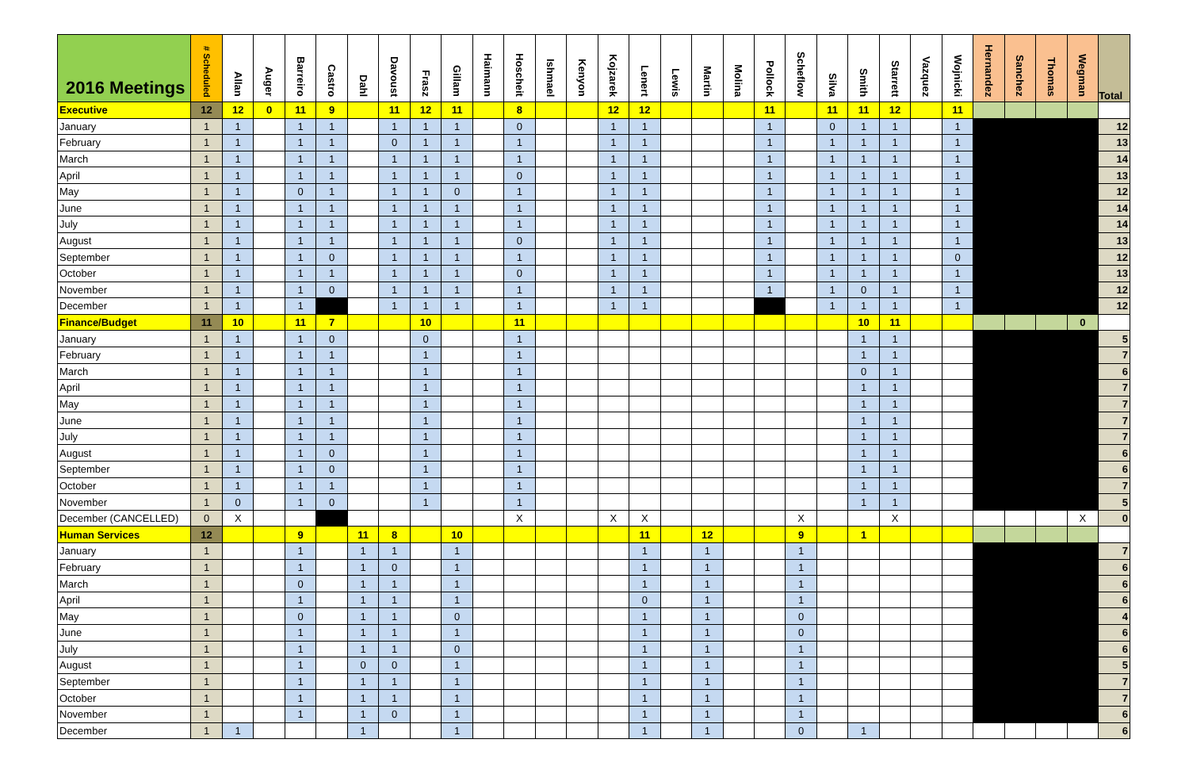| 2016 Meetings | # Scheduled | Allan | Auger | Barreiro | Castro | Dahl | Davoust | Frasz | Gillam | Haimann | Hoscheit | Ishmael | Kenyon | Kojzarek | Lenert | Lewis | Martin | Molina | Pollock | Scheflow | Silva | Smith | Starrett | Vazquez | Wojnicki | Hernandez | Sanchez | Thomas | Wegman | Total |
| --- | --- | --- | --- | --- | --- | --- | --- | --- | --- | --- | --- | --- | --- | --- | --- | --- | --- | --- | --- | --- | --- | --- | --- | --- | --- | --- | --- | --- | --- | --- |
| Executive | 12 | 12 | 0 | 11 | 9 | | 11 | 12 | 11 | | 8 | | | 12 | 12 | | | | 11 | | 11 | 11 | 12 | | 11 | | | | | |
| January | 1 | 1 | | 1 | 1 | | 1 | 1 | 1 | | 0 | | | 1 | 1 | | | | 1 | | 0 | 1 | 1 | | 1 | | | | | 12 |
| February | 1 | 1 | | 1 | 1 | | 0 | 1 | 1 | | 1 | | | 1 | 1 | | | | 1 | | 1 | 1 | 1 | | 1 | | | | | 13 |
| March | 1 | 1 | | 1 | 1 | | 1 | 1 | 1 | | 1 | | | 1 | 1 | | | | 1 | | 1 | 1 | 1 | | 1 | | | | | 14 |
| April | 1 | 1 | | 1 | 1 | | 1 | 1 | 1 | | 0 | | | 1 | 1 | | | | 1 | | 1 | 1 | 1 | | 1 | | | | | 13 |
| May | 1 | 1 | | 0 | 1 | | 1 | 1 | 0 | | 1 | | | 1 | 1 | | | | 1 | | 1 | 1 | 1 | | 1 | | | | | 12 |
| June | 1 | 1 | | 1 | 1 | | 1 | 1 | 1 | | 1 | | | 1 | 1 | | | | 1 | | 1 | 1 | 1 | | 1 | | | | | 14 |
| July | 1 | 1 | | 1 | 1 | | 1 | 1 | 1 | | 1 | | | 1 | 1 | | | | 1 | | 1 | 1 | 1 | | 1 | | | | | 14 |
| August | 1 | 1 | | 1 | 1 | | 1 | 1 | 1 | | 0 | | | 1 | 1 | | | | 1 | | 1 | 1 | 1 | | 1 | | | | | 13 |
| September | 1 | 1 | | 1 | 0 | | 1 | 1 | 1 | | 1 | | | 1 | 1 | | | | 1 | | 1 | 1 | 1 | | 0 | | | | | 12 |
| October | 1 | 1 | | 1 | 1 | | 1 | 1 | 1 | | 0 | | | 1 | 1 | | | | 1 | | 1 | 1 | 1 | | 1 | | | | | 13 |
| November | 1 | 1 | | 1 | 0 | | 1 | 1 | 1 | | 1 | | | 1 | 1 | | | | 1 | | 1 | 0 | 1 | | 1 | | | | | 12 |
| December | 1 | 1 | | 1 | | | 1 | 1 | 1 | | 1 | | | 1 | 1 | | | | | | 1 | 1 | 1 | | 1 | | | | | 12 |
| Finance/Budget | 11 | 10 | | 11 | 7 | | | 10 | | | 11 | | | | | | | | | | | 10 | 11 | | | | | | 0 | |
| January | 1 | 1 | | 1 | 0 | | | 0 | | | 1 | | | | | | | | | | | 1 | 1 | | | | | | | 5 |
| February | 1 | 1 | | 1 | 1 | | | 1 | | | 1 | | | | | | | | | | | 1 | 1 | | | | | | | 7 |
| March | 1 | 1 | | 1 | 1 | | | 1 | | | 1 | | | | | | | | | | | 0 | 1 | | | | | | | 6 |
| April | 1 | 1 | | 1 | 1 | | | 1 | | | 1 | | | | | | | | | | | 1 | 1 | | | | | | | 7 |
| May | 1 | 1 | | 1 | 1 | | | 1 | | | 1 | | | | | | | | | | | 1 | 1 | | | | | | | 7 |
| June | 1 | 1 | | 1 | 1 | | | 1 | | | 1 | | | | | | | | | | | 1 | 1 | | | | | | | 7 |
| July | 1 | 1 | | 1 | 1 | | | 1 | | | 1 | | | | | | | | | | | 1 | 1 | | | | | | | 7 |
| August | 1 | 1 | | 1 | 0 | | | 1 | | | 1 | | | | | | | | | | | 1 | 1 | | | | | | | 6 |
| September | 1 | 1 | | 1 | 0 | | | 1 | | | 1 | | | | | | | | | | | 1 | 1 | | | | | | | 6 |
| October | 1 | 1 | | 1 | 1 | | | 1 | | | 1 | | | | | | | | | | | 1 | 1 | | | | | | | 7 |
| November | 1 | 0 | | 1 | 0 | | | 1 | | | 1 | | | | | | | | | | | 1 | 1 | | | | | | | 5 |
| December (CANCELLED) | 0 | X | | | | | | | | | X | | | X | X | | | | | X | | | X | | | | | | X | 0 |
| Human Services | 12 | | | 9 | | 11 | 8 | | 10 | | | | | | 11 | | 12 | | | 9 | | 1 | | | | | | | | |
| January | 1 | | | 1 | | 1 | 1 | | 1 | | | | | | 1 | | 1 | | | 1 | | | | | | | | | | 7 |
| February | 1 | | | 1 | | 1 | 0 | | 1 | | | | | | 1 | | 1 | | | 1 | | | | | | | | | | 6 |
| March | 1 | | | 0 | | 1 | 1 | | 1 | | | | | | 1 | | 1 | | | 1 | | | | | | | | | | 6 |
| April | 1 | | | 1 | | 1 | 1 | | 1 | | | | | | 0 | | 1 | | | 1 | | | | | | | | | | 6 |
| May | 1 | | | 0 | | 1 | 1 | | 0 | | | | | | 1 | | 1 | | | 0 | | | | | | | | | | 4 |
| June | 1 | | | 1 | | 1 | 1 | | 1 | | | | | | 1 | | 1 | | | 0 | | | | | | | | | | 6 |
| July | 1 | | | 1 | | 1 | 1 | | 0 | | | | | | 1 | | 1 | | | 1 | | | | | | | | | | 6 |
| August | 1 | | | 1 | | 0 | 0 | | 1 | | | | | | 1 | | 1 | | | 1 | | | | | | | | | | 5 |
| September | 1 | | | 1 | | 1 | 1 | | 1 | | | | | | 1 | | 1 | | | 1 | | | | | | | | | | 7 |
| October | 1 | | | 1 | | 1 | 1 | | 1 | | | | | | 1 | | 1 | | | 1 | | | | | | | | | | 7 |
| November | 1 | | | 1 | | 1 | 0 | | 1 | | | | | | 1 | | 1 | | | 1 | | | | | | | | | | 6 |
| December | 1 | 1 | | | | 1 | | | 1 | | | | | | 1 | | 1 | | | 0 | | 1 | | | | | | | | 6 |